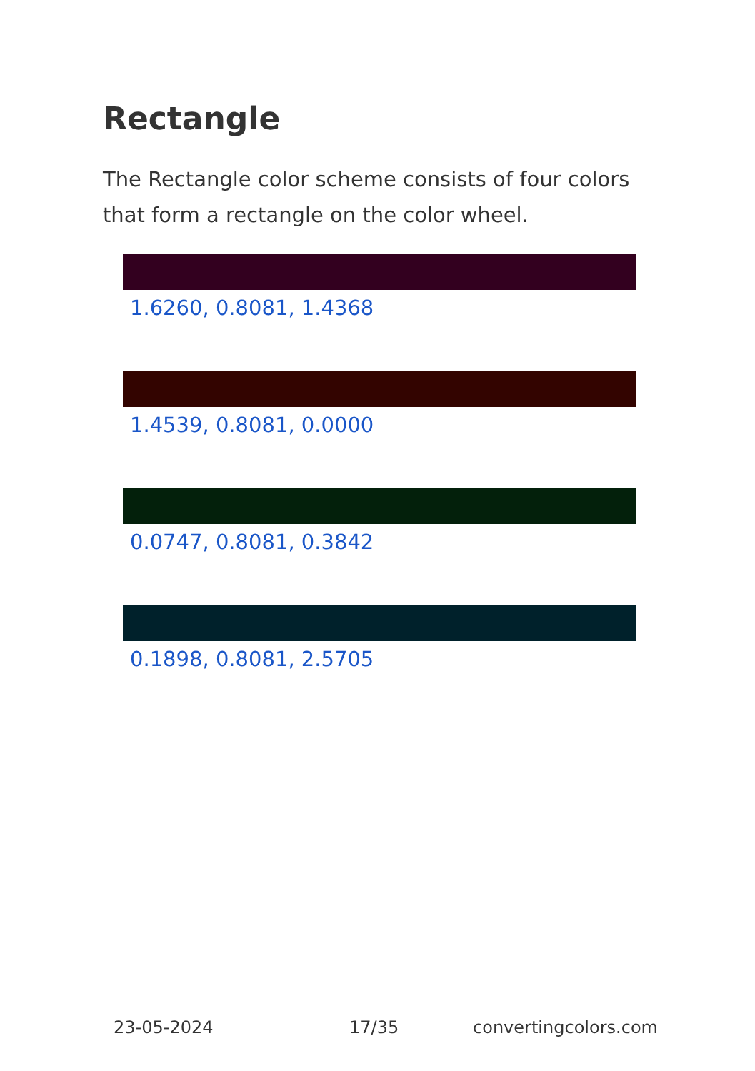Rectangle
The Rectangle color scheme consists of four colors that form a rectangle on the color wheel.
1.6260, 0.8081, 1.4368
1.4539, 0.8081, 0.0000
0.0747, 0.8081, 0.3842
0.1898, 0.8081, 2.5705
23-05-2024 17/35 convertingcolors.com